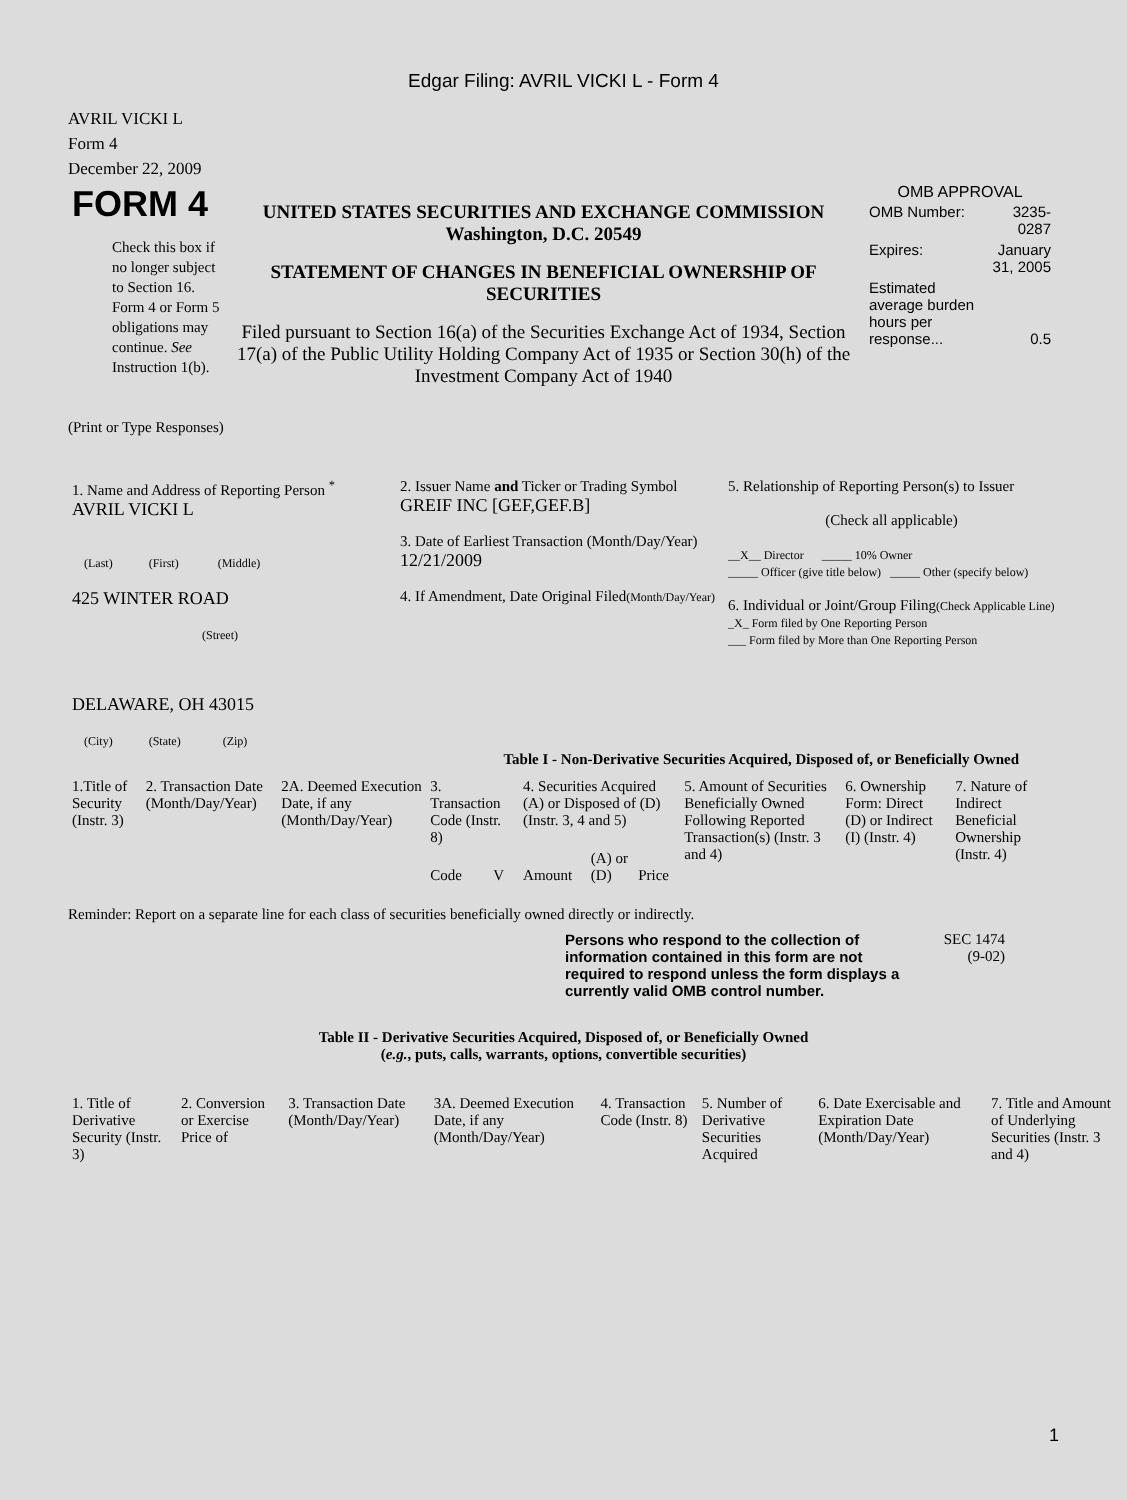Edgar Filing: AVRIL VICKI L - Form 4
AVRIL VICKI L
Form 4
December 22, 2009
| FORM 4 Check this box if no longer subject to Section 16. Form 4 or Form 5 obligations may continue. See Instruction 1(b). | UNITED STATES SECURITIES AND EXCHANGE COMMISSION Washington, D.C. 20549 STATEMENT OF CHANGES IN BENEFICIAL OWNERSHIP OF SECURITIES Filed pursuant to Section 16(a) of the Securities Exchange Act of 1934, Section 17(a) of the Public Utility Holding Company Act of 1935 or Section 30(h) of the Investment Company Act of 1940 | OMB APPROVAL / OMB Number: / 3235-0287 / / Expires: / January 31, 2005 / / Estimated average burden hours per response... / 0.5 / |
(Print or Type Responses)
| 1. Name and Address of Reporting Person <sup>*</sup> AVRIL VICKI L (Last) (First) (Middle) 425 WINTER ROAD (Street) DELAWARE, OH 43015 (City) (State) (Zip) | 2. Issuer Name and Ticker or Trading Symbol GREIF INC [GEF,GEF.B] 3. Date of Earliest Transaction (Month/Day/Year) 12/21/2009 4. If Amendment, Date Original Filed (Month/Day/Year) | 5. Relationship of Reporting Person(s) to Issuer (Check all applicable) __X__ Director _____ 10% Owner _____ Officer (give title below) _____ Other (specify below) 6. Individual or Joint/Group Filing (Check Applicable Line) _X_ Form filed by One Reporting Person ___ Form filed by More than One Reporting Person |
Table I - Non-Derivative Securities Acquired, Disposed of, or Beneficially Owned
| 1.Title of Security (Instr. 3) | 2. Transaction Date (Month/Day/Year) | 2A. Deemed Execution Date, if any (Month/Day/Year) | 3. Transaction Code (Instr. 8) | | 4. Securities Acquired (A) or Disposed of (D) (Instr. 3, 4 and 5) | | | 5. Amount of Securities Beneficially Owned Following Reported Transaction(s) (Instr. 3 and 4) | 6. Ownership Form: Direct (D) or Indirect (I) (Instr. 4) | 7. Nature of Indirect Beneficial Ownership (Instr. 4) |
| --- | --- | --- | --- | --- | --- | --- | --- | --- | --- | --- |
| | | | Code | V | Amount | (A) or (D) | Price | | | |
Reminder: Report on a separate line for each class of securities beneficially owned directly or indirectly.
Persons who respond to the collection of information contained in this form are not required to respond unless the form displays a currently valid OMB control number.
SEC 1474
(9-02)
Table II - Derivative Securities Acquired, Disposed of, or Beneficially Owned
(e.g., puts, calls, warrants, options, convertible securities)
| 1. Title of Derivative Security (Instr. 3) | 2. Conversion or Exercise Price of | 3. Transaction Date (Month/Day/Year) | 3A. Deemed Execution Date, if any (Month/Day/Year) | 4. Transaction Code (Instr. 8) | 5. Number of Derivative Securities Acquired | 6. Date Exercisable and Expiration Date (Month/Day/Year) | 7. Title and Amount of Underlying Securities (Instr. 3 and 4) |
| --- | --- | --- | --- | --- | --- | --- | --- |
1